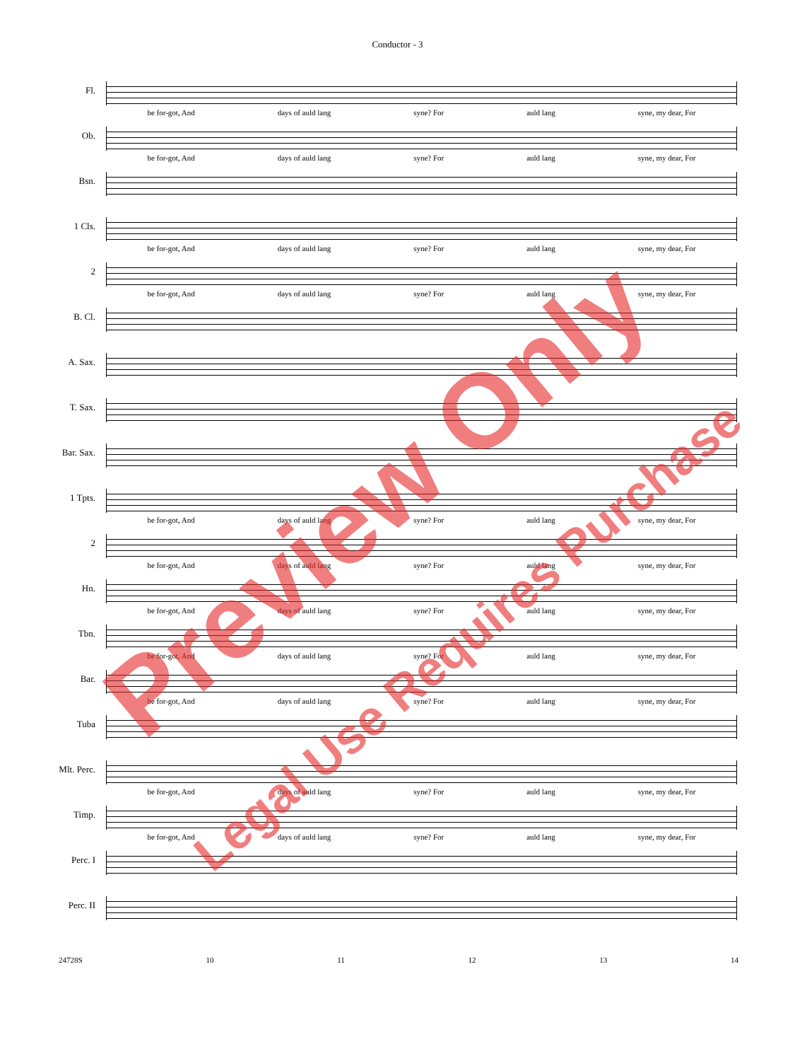Conductor - 3
Fl.
be for-got, And days of auld lang syne? For auld lang syne, my dear, For
Ob.
be for-got, And days of auld lang syne? For auld lang syne, my dear, For
Bsn.
1 Cls.
be for-got, And days of auld lang syne? For auld lang syne, my dear, For
2
be for-got, And days of auld lang syne? For auld lang syne, my dear, For
B. Cl.
A. Sax.
T. Sax.
Bar. Sax.
1 Tpts.
be for-got, And days of auld lang syne? For auld lang syne, my dear, For
2
be for-got, And days of auld lang syne? For auld lang syne, my dear, For
Hn.
be for-got, And days of auld lang syne? For auld lang syne, my dear, For
Tbn.
be for-got, And days of auld lang syne? For auld lang syne, my dear, For
Bar.
be for-got, And days of auld lang syne? For auld lang syne, my dear, For
Tuba
Mlt. Perc.
be for-got, And days of auld lang syne? For auld lang syne, my dear, For
Timp.
be for-got, And days of auld lang syne? For auld lang syne, my dear, For
Perc. I
Perc. II
24728S 10 11 12 13 14
Preview Only
Legal Use Requires Purchase